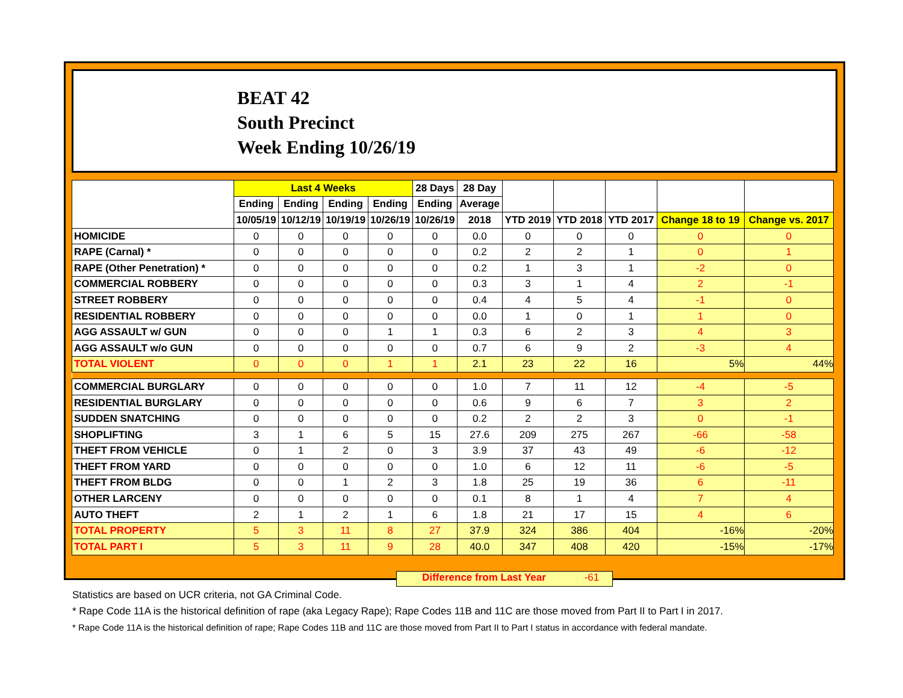BEAT 42
South Precinct
Week Ending 10/26/19
| | Last 4 Weeks | | | | 28 Days | 28 Day | | | | | |
| --- | --- | --- | --- | --- | --- | --- | --- | --- | --- | --- | --- |
| | Ending | Ending | Ending | Ending | Ending | Average | | | | | |
| | 10/05/19 | 10/12/19 | 10/19/19 | 10/26/19 | 10/26/19 | 2018 | YTD 2019 | YTD 2018 | YTD 2017 | Change 18 to 19 | Change vs. 2017 |
| HOMICIDE | 0 | 0 | 0 | 0 | 0 | 0.0 | 0 | 0 | 0 | 0 | 0 |
| RAPE (Carnal) * | 0 | 0 | 0 | 0 | 0 | 0.2 | 2 | 2 | 1 | 0 | 1 |
| RAPE (Other Penetration) * | 0 | 0 | 0 | 0 | 0 | 0.2 | 1 | 3 | 1 | -2 | 0 |
| COMMERCIAL ROBBERY | 0 | 0 | 0 | 0 | 0 | 0.3 | 3 | 1 | 4 | 2 | -1 |
| STREET ROBBERY | 0 | 0 | 0 | 0 | 0 | 0.4 | 4 | 5 | 4 | -1 | 0 |
| RESIDENTIAL ROBBERY | 0 | 0 | 0 | 0 | 0 | 0.0 | 1 | 0 | 1 | 1 | 0 |
| AGG ASSAULT w/ GUN | 0 | 0 | 0 | 1 | 1 | 0.3 | 6 | 2 | 3 | 4 | 3 |
| AGG ASSAULT w/o GUN | 0 | 0 | 0 | 0 | 0 | 0.7 | 6 | 9 | 2 | -3 | 4 |
| TOTAL VIOLENT | 0 | 0 | 0 | 1 | 1 | 2.1 | 23 | 22 | 16 | 5% | 44% |
| COMMERCIAL BURGLARY | 0 | 0 | 0 | 0 | 0 | 1.0 | 7 | 11 | 12 | -4 | -5 |
| RESIDENTIAL BURGLARY | 0 | 0 | 0 | 0 | 0 | 0.6 | 9 | 6 | 7 | 3 | 2 |
| SUDDEN SNATCHING | 0 | 0 | 0 | 0 | 0 | 0.2 | 2 | 2 | 3 | 0 | -1 |
| SHOPLIFTING | 3 | 1 | 6 | 5 | 15 | 27.6 | 209 | 275 | 267 | -66 | -58 |
| THEFT FROM VEHICLE | 0 | 1 | 2 | 0 | 3 | 3.9 | 37 | 43 | 49 | -6 | -12 |
| THEFT FROM YARD | 0 | 0 | 0 | 0 | 0 | 1.0 | 6 | 12 | 11 | -6 | -5 |
| THEFT FROM BLDG | 0 | 0 | 1 | 2 | 3 | 1.8 | 25 | 19 | 36 | 6 | -11 |
| OTHER LARCENY | 0 | 0 | 0 | 0 | 0 | 0.1 | 8 | 1 | 4 | 7 | 4 |
| AUTO THEFT | 2 | 1 | 2 | 1 | 6 | 1.8 | 21 | 17 | 15 | 4 | 6 |
| TOTAL PROPERTY | 5 | 3 | 11 | 8 | 27 | 37.9 | 324 | 386 | 404 | -16% | -20% |
| TOTAL PART I | 5 | 3 | 11 | 9 | 28 | 40.0 | 347 | 408 | 420 | -15% | -17% |
Difference from Last Year -61
Statistics are based on UCR criteria, not GA Criminal Code.
* Rape Code 11A is the historical definition of rape (aka Legacy Rape); Rape Codes 11B and 11C are those moved from Part II to Part I in 2017.
* Rape Code 11A is the historical definition of rape; Rape Codes 11B and 11C are those moved from Part II to Part I status in accordance with federal mandate.